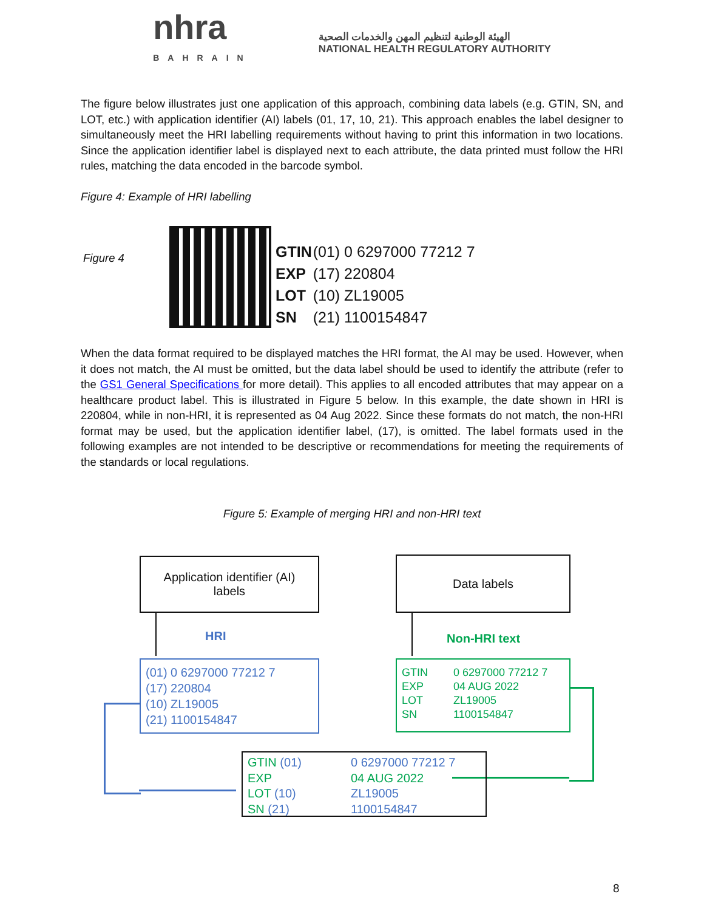nhra
BAHRAIN
الهيئة الوطنية لتنظيم المهن والخدمات الصحية
NATIONAL HEALTH REGULATORY AUTHORITY
The figure below illustrates just one application of this approach, combining data labels (e.g. GTIN, SN, and LOT, etc.) with application identifier (AI) labels (01, 17, 10, 21). This approach enables the label designer to simultaneously meet the HRI labelling requirements without having to print this information in two locations. Since the application identifier label is displayed next to each attribute, the data printed must follow the HRI rules, matching the data encoded in the barcode symbol.
Figure 4: Example of HRI labelling
Figure 4
| GTIN | (01) 0 6297000 77212 7 |
| EXP | (17) 220804 |
| LOT | (10) ZL19005 |
| SN | (21) 1100154847 |
When the data format required to be displayed matches the HRI format, the AI may be used. However, when it does not match, the AI must be omitted, but the data label should be used to identify the attribute (refer to the GS1 General Specifications for more detail). This applies to all encoded attributes that may appear on a healthcare product label. This is illustrated in Figure 5 below. In this example, the date shown in HRI is 220804, while in non-HRI, it is represented as 04 Aug 2022. Since these formats do not match, the non-HRI format may be used, but the application identifier label, (17), is omitted. The label formats used in the following examples are not intended to be descriptive or recommendations for meeting the requirements of the standards or local regulations.
Figure 5: Example of merging HRI and non-HRI text
Application identifier (AI)
labels
Data labels
HRI Non-HRI text
(01) 0 6297000 77212 7
(17) 220804
(10) ZL19005
(21) 1100154847
GTIN 0 6297000 77212 7 EXP 04 AUG 2022 LOT ZL19005 SN 1100154847
GTIN (01) 0 6297000 77212 7 EXP 04 AUG 2022 LOT (10) ZL19005 SN (21) 1100154847
8